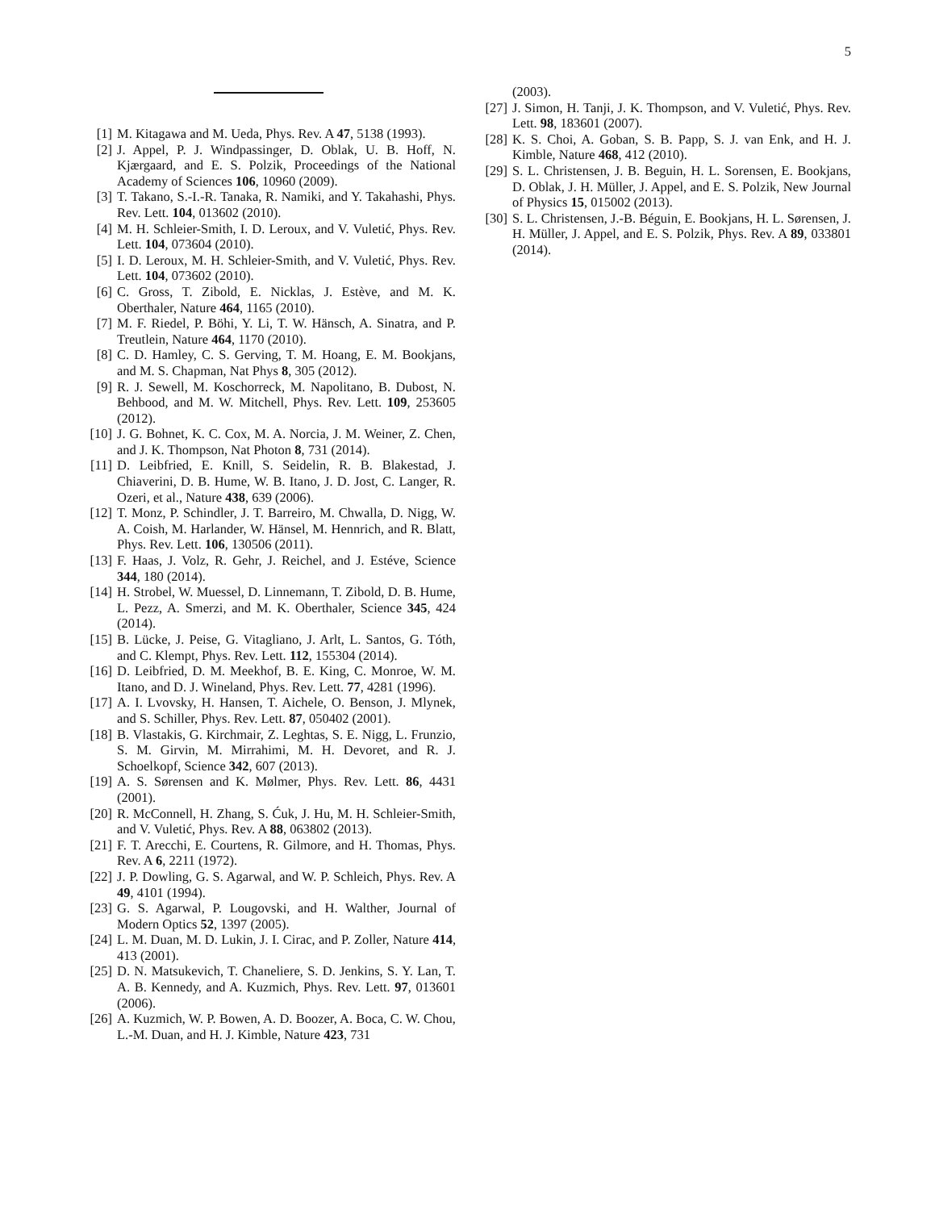5
[1] M. Kitagawa and M. Ueda, Phys. Rev. A 47, 5138 (1993).
[2] J. Appel, P. J. Windpassinger, D. Oblak, U. B. Hoff, N. Kjærgaard, and E. S. Polzik, Proceedings of the National Academy of Sciences 106, 10960 (2009).
[3] T. Takano, S.-I.-R. Tanaka, R. Namiki, and Y. Takahashi, Phys. Rev. Lett. 104, 013602 (2010).
[4] M. H. Schleier-Smith, I. D. Leroux, and V. Vuletić, Phys. Rev. Lett. 104, 073604 (2010).
[5] I. D. Leroux, M. H. Schleier-Smith, and V. Vuletić, Phys. Rev. Lett. 104, 073602 (2010).
[6] C. Gross, T. Zibold, E. Nicklas, J. Estève, and M. K. Oberthaler, Nature 464, 1165 (2010).
[7] M. F. Riedel, P. Böhi, Y. Li, T. W. Hänsch, A. Sinatra, and P. Treutlein, Nature 464, 1170 (2010).
[8] C. D. Hamley, C. S. Gerving, T. M. Hoang, E. M. Bookjans, and M. S. Chapman, Nat Phys 8, 305 (2012).
[9] R. J. Sewell, M. Koschorreck, M. Napolitano, B. Dubost, N. Behbood, and M. W. Mitchell, Phys. Rev. Lett. 109, 253605 (2012).
[10] J. G. Bohnet, K. C. Cox, M. A. Norcia, J. M. Weiner, Z. Chen, and J. K. Thompson, Nat Photon 8, 731 (2014).
[11] D. Leibfried, E. Knill, S. Seidelin, R. B. Blakestad, J. Chiaverini, D. B. Hume, W. B. Itano, J. D. Jost, C. Langer, R. Ozeri, et al., Nature 438, 639 (2006).
[12] T. Monz, P. Schindler, J. T. Barreiro, M. Chwalla, D. Nigg, W. A. Coish, M. Harlander, W. Hänsel, M. Hennrich, and R. Blatt, Phys. Rev. Lett. 106, 130506 (2011).
[13] F. Haas, J. Volz, R. Gehr, J. Reichel, and J. Estéve, Science 344, 180 (2014).
[14] H. Strobel, W. Muessel, D. Linnemann, T. Zibold, D. B. Hume, L. Pezz, A. Smerzi, and M. K. Oberthaler, Science 345, 424 (2014).
[15] B. Lücke, J. Peise, G. Vitagliano, J. Arlt, L. Santos, G. Tóth, and C. Klempt, Phys. Rev. Lett. 112, 155304 (2014).
[16] D. Leibfried, D. M. Meekhof, B. E. King, C. Monroe, W. M. Itano, and D. J. Wineland, Phys. Rev. Lett. 77, 4281 (1996).
[17] A. I. Lvovsky, H. Hansen, T. Aichele, O. Benson, J. Mlynek, and S. Schiller, Phys. Rev. Lett. 87, 050402 (2001).
[18] B. Vlastakis, G. Kirchmair, Z. Leghtas, S. E. Nigg, L. Frunzio, S. M. Girvin, M. Mirrahimi, M. H. Devoret, and R. J. Schoelkopf, Science 342, 607 (2013).
[19] A. S. Sørensen and K. Mølmer, Phys. Rev. Lett. 86, 4431 (2001).
[20] R. McConnell, H. Zhang, S. Ćuk, J. Hu, M. H. Schleier-Smith, and V. Vuletić, Phys. Rev. A 88, 063802 (2013).
[21] F. T. Arecchi, E. Courtens, R. Gilmore, and H. Thomas, Phys. Rev. A 6, 2211 (1972).
[22] J. P. Dowling, G. S. Agarwal, and W. P. Schleich, Phys. Rev. A 49, 4101 (1994).
[23] G. S. Agarwal, P. Lougovski, and H. Walther, Journal of Modern Optics 52, 1397 (2005).
[24] L. M. Duan, M. D. Lukin, J. I. Cirac, and P. Zoller, Nature 414, 413 (2001).
[25] D. N. Matsukevich, T. Chaneliere, S. D. Jenkins, S. Y. Lan, T. A. B. Kennedy, and A. Kuzmich, Phys. Rev. Lett. 97, 013601 (2006).
[26] A. Kuzmich, W. P. Bowen, A. D. Boozer, A. Boca, C. W. Chou, L.-M. Duan, and H. J. Kimble, Nature 423, 731
(2003).
[27] J. Simon, H. Tanji, J. K. Thompson, and V. Vuletić, Phys. Rev. Lett. 98, 183601 (2007).
[28] K. S. Choi, A. Goban, S. B. Papp, S. J. van Enk, and H. J. Kimble, Nature 468, 412 (2010).
[29] S. L. Christensen, J. B. Beguin, H. L. Sorensen, E. Bookjans, D. Oblak, J. H. Müller, J. Appel, and E. S. Polzik, New Journal of Physics 15, 015002 (2013).
[30] S. L. Christensen, J.-B. Béguin, E. Bookjans, H. L. Sørensen, J. H. Müller, J. Appel, and E. S. Polzik, Phys. Rev. A 89, 033801 (2014).